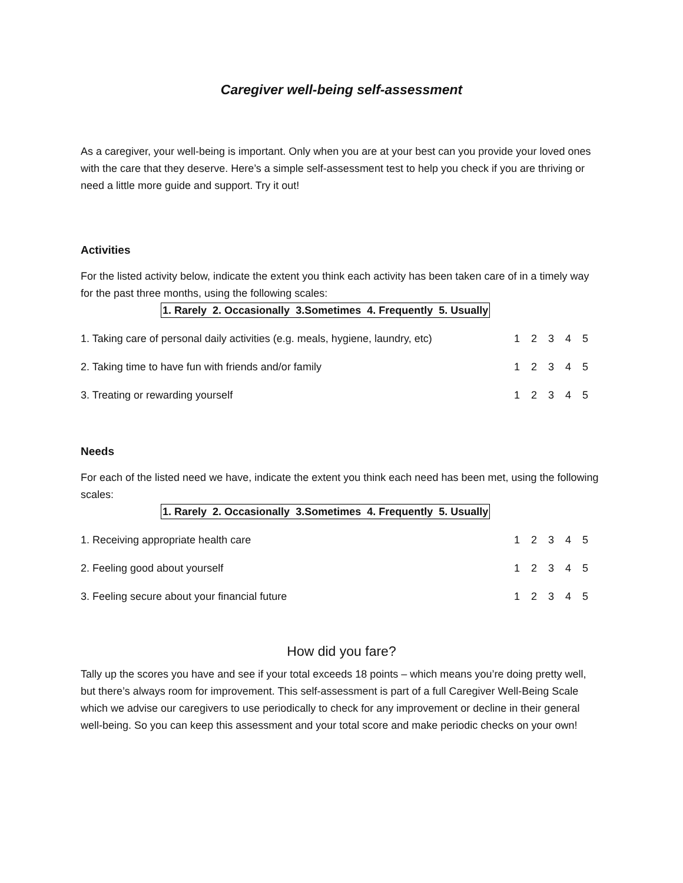Caregiver well-being self-assessment
As a caregiver, your well-being is important. Only when you are at your best can you provide your loved ones with the care that they deserve. Here’s a simple self-assessment test to help you check if you are thriving or need a little more guide and support. Try it out!
Activities
For the listed activity below, indicate the extent you think each activity has been taken care of in a timely way for the past three months, using the following scales:
1. Rarely 2. Occasionally 3.Sometimes 4. Frequently 5. Usually
1. Taking care of personal daily activities (e.g. meals, hygiene, laundry, etc) 1 2 3 4 5
2. Taking time to have fun with friends and/or family 1 2 3 4 5
3. Treating or rewarding yourself 1 2 3 4 5
Needs
For each of the listed need we have, indicate the extent you think each need has been met, using the following scales:
1. Rarely 2. Occasionally 3.Sometimes 4. Frequently 5. Usually
1. Receiving appropriate health care 1 2 3 4 5
2. Feeling good about yourself 1 2 3 4 5
3. Feeling secure about your financial future 1 2 3 4 5
How did you fare?
Tally up the scores you have and see if your total exceeds 18 points – which means you’re doing pretty well, but there’s always room for improvement. This self-assessment is part of a full Caregiver Well-Being Scale which we advise our caregivers to use periodically to check for any improvement or decline in their general well-being. So you can keep this assessment and your total score and make periodic checks on your own!